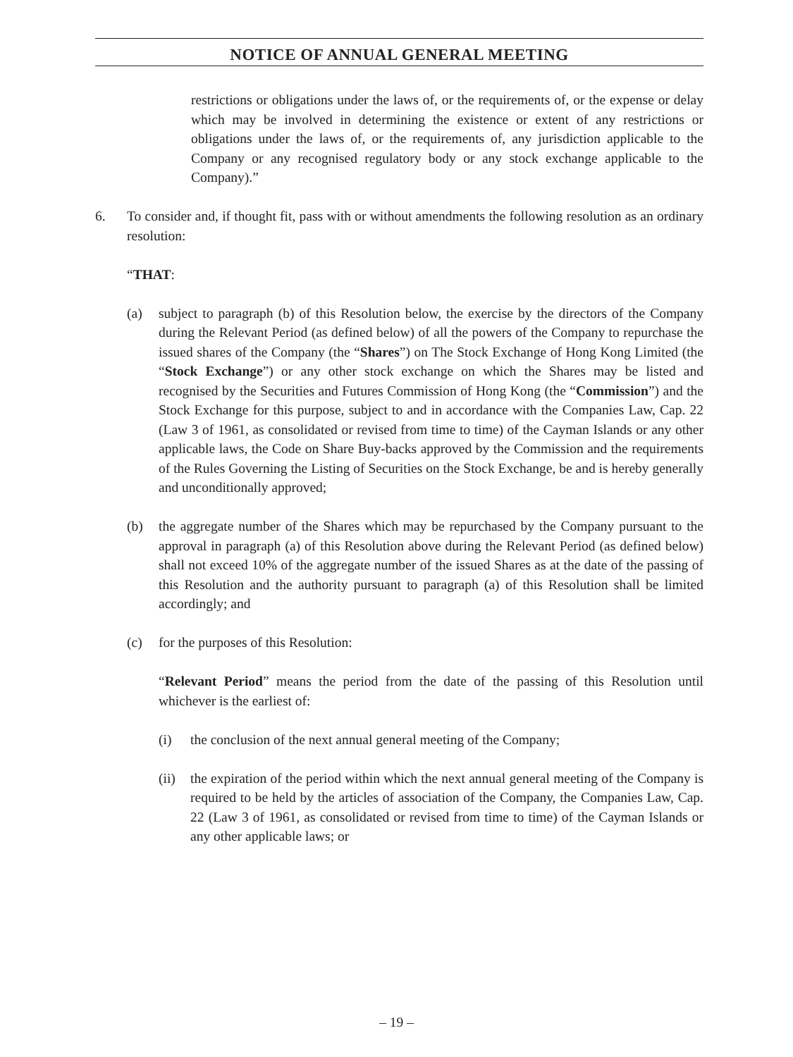NOTICE OF ANNUAL GENERAL MEETING
restrictions or obligations under the laws of, or the requirements of, or the expense or delay which may be involved in determining the existence or extent of any restrictions or obligations under the laws of, or the requirements of, any jurisdiction applicable to the Company or any recognised regulatory body or any stock exchange applicable to the Company).”
6. To consider and, if thought fit, pass with or without amendments the following resolution as an ordinary resolution:
“THAT:
(a) subject to paragraph (b) of this Resolution below, the exercise by the directors of the Company during the Relevant Period (as defined below) of all the powers of the Company to repurchase the issued shares of the Company (the “Shares”) on The Stock Exchange of Hong Kong Limited (the “Stock Exchange”) or any other stock exchange on which the Shares may be listed and recognised by the Securities and Futures Commission of Hong Kong (the “Commission”) and the Stock Exchange for this purpose, subject to and in accordance with the Companies Law, Cap. 22 (Law 3 of 1961, as consolidated or revised from time to time) of the Cayman Islands or any other applicable laws, the Code on Share Buy-backs approved by the Commission and the requirements of the Rules Governing the Listing of Securities on the Stock Exchange, be and is hereby generally and unconditionally approved;
(b) the aggregate number of the Shares which may be repurchased by the Company pursuant to the approval in paragraph (a) of this Resolution above during the Relevant Period (as defined below) shall not exceed 10% of the aggregate number of the issued Shares as at the date of the passing of this Resolution and the authority pursuant to paragraph (a) of this Resolution shall be limited accordingly; and
(c) for the purposes of this Resolution:
“Relevant Period” means the period from the date of the passing of this Resolution until whichever is the earliest of:
(i) the conclusion of the next annual general meeting of the Company;
(ii)
the expiration of the period within which the next annual general meeting of the Company is required to be held by the articles of association of the Company, the Companies Law, Cap. 22 (Law 3 of 1961, as consolidated or revised from time to time) of the Cayman Islands or any other applicable laws; or
– 19 –